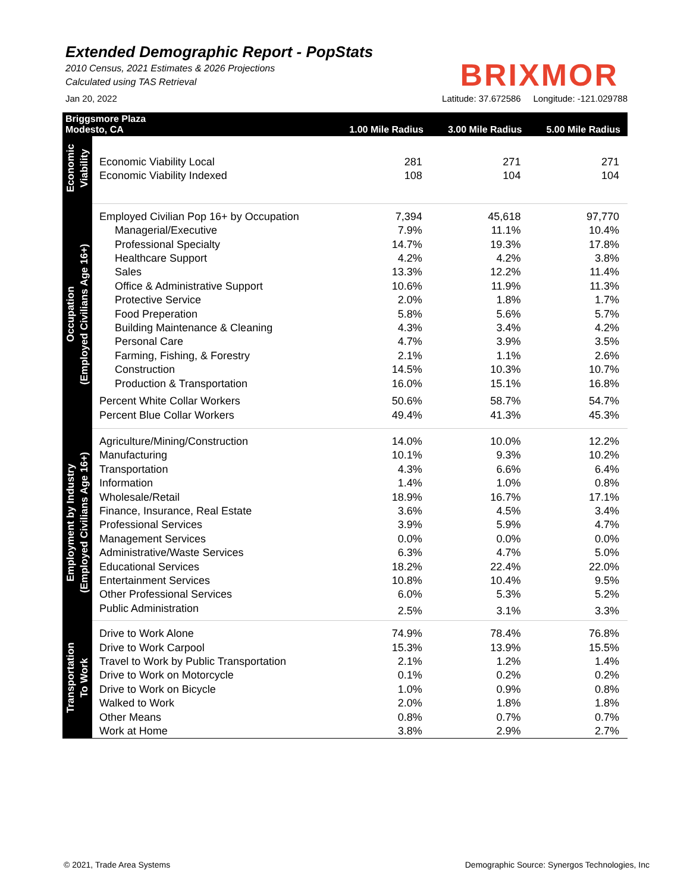Extended Demographic Report - PopStats
2010 Census, 2021 Estimates & 2026 Projections
Calculated using TAS Retrieval
BRIXMOR
Jan 20, 2022 Latitude: 37.672586 Longitude: -121.029788
| Briggsmore Plaza Modesto, CA | | 1.00 Mile Radius | 3.00 Mile Radius | 5.00 Mile Radius |
| --- | --- | --- | --- | --- |
| Economic Viability | Economic Viability Local | 281 | 271 | 271 |
| | Economic Viability Indexed | 108 | 104 | 104 |
| Occupation (Employed Civilians Age 16+) | Employed Civilian Pop 16+ by Occupation | 7,394 | 45,618 | 97,770 |
| | Managerial/Executive | 7.9% | 11.1% | 10.4% |
| | Professional Specialty | 14.7% | 19.3% | 17.8% |
| | Healthcare Support | 4.2% | 4.2% | 3.8% |
| | Sales | 13.3% | 12.2% | 11.4% |
| | Office & Administrative Support | 10.6% | 11.9% | 11.3% |
| | Protective Service | 2.0% | 1.8% | 1.7% |
| | Food Preperation | 5.8% | 5.6% | 5.7% |
| | Building Maintenance & Cleaning | 4.3% | 3.4% | 4.2% |
| | Personal Care | 4.7% | 3.9% | 3.5% |
| | Farming, Fishing, & Forestry | 2.1% | 1.1% | 2.6% |
| | Construction | 14.5% | 10.3% | 10.7% |
| | Production & Transportation | 16.0% | 15.1% | 16.8% |
| | Percent White Collar Workers | 50.6% | 58.7% | 54.7% |
| | Percent Blue Collar Workers | 49.4% | 41.3% | 45.3% |
| Employment by Industry (Employed Civilians Age 16+) | Agriculture/Mining/Construction | 14.0% | 10.0% | 12.2% |
| | Manufacturing | 10.1% | 9.3% | 10.2% |
| | Transportation | 4.3% | 6.6% | 6.4% |
| | Information | 1.4% | 1.0% | 0.8% |
| | Wholesale/Retail | 18.9% | 16.7% | 17.1% |
| | Finance, Insurance, Real Estate | 3.6% | 4.5% | 3.4% |
| | Professional Services | 3.9% | 5.9% | 4.7% |
| | Management Services | 0.0% | 0.0% | 0.0% |
| | Administrative/Waste Services | 6.3% | 4.7% | 5.0% |
| | Educational Services | 18.2% | 22.4% | 22.0% |
| | Entertainment Services | 10.8% | 10.4% | 9.5% |
| | Other Professional Services | 6.0% | 5.3% | 5.2% |
| | Public Administration | 2.5% | 3.1% | 3.3% |
| Transportation To Work | Drive to Work Alone | 74.9% | 78.4% | 76.8% |
| | Drive to Work Carpool | 15.3% | 13.9% | 15.5% |
| | Travel to Work by Public Transportation | 2.1% | 1.2% | 1.4% |
| | Drive to Work on Motorcycle | 0.1% | 0.2% | 0.2% |
| | Drive to Work on Bicycle | 1.0% | 0.9% | 0.8% |
| | Walked to Work | 2.0% | 1.8% | 1.8% |
| | Other Means | 0.8% | 0.7% | 0.7% |
| | Work at Home | 3.8% | 2.9% | 2.7% |
© 2021, Trade Area Systems Demographic Source: Synergos Technologies, Inc